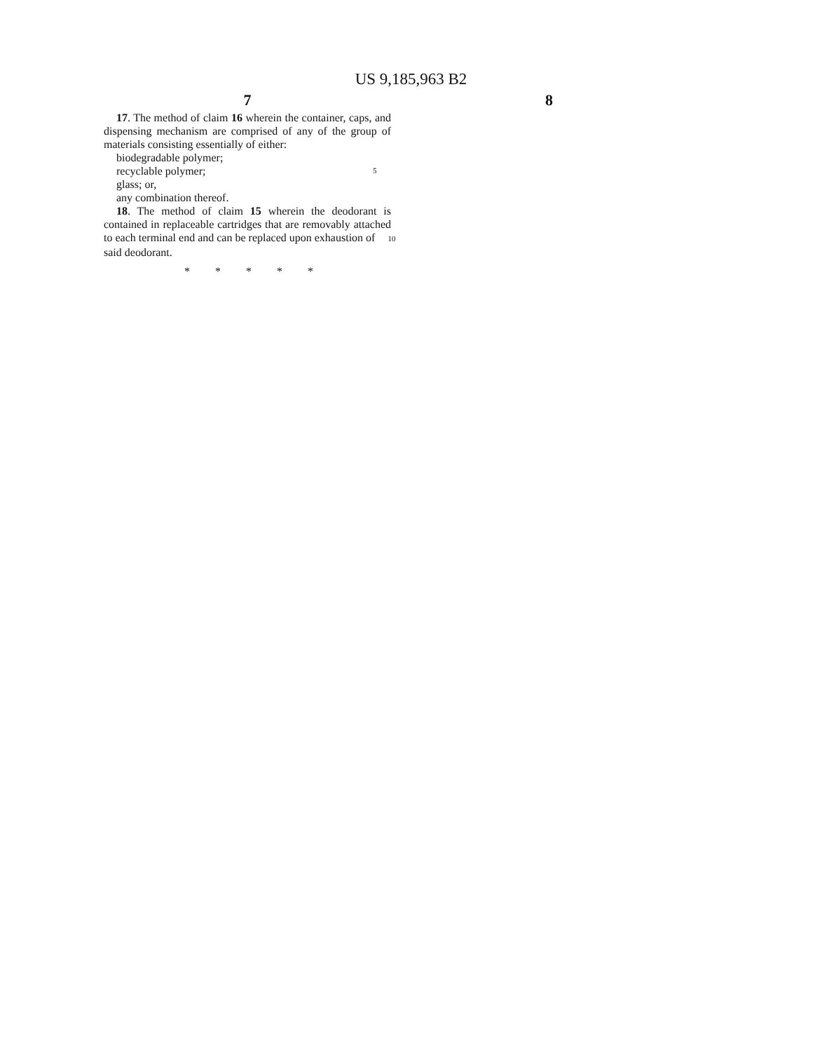US 9,185,963 B2
7
17. The method of claim 16 wherein the container, caps, and dispensing mechanism are comprised of any of the group of materials consisting essentially of either:
biodegradable polymer;
recyclable polymer;
5
glass; or,
any combination thereof.
18. The method of claim 15 wherein the deodorant is contained in replaceable cartridges that are removably attached to each terminal end and can be replaced upon exhaustion of 10
said deodorant.
* * * * *
8